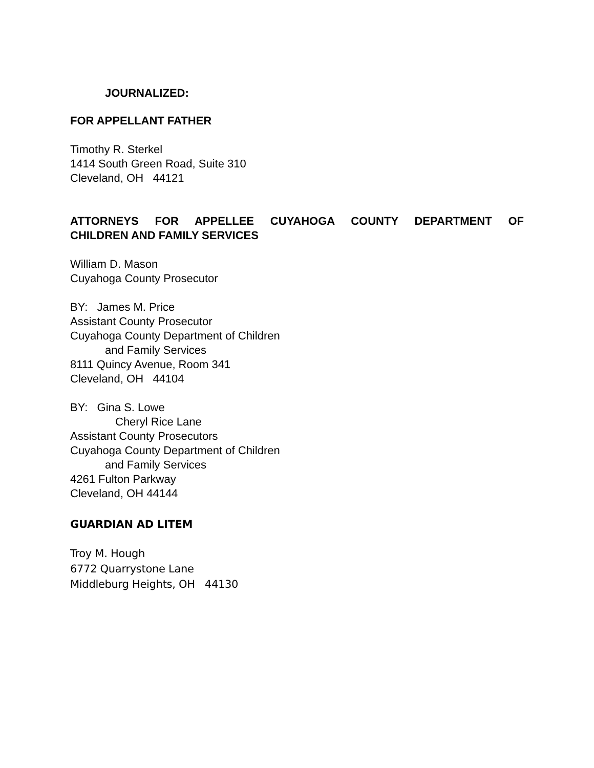JOURNALIZED:
FOR APPELLANT FATHER
Timothy R. Sterkel
1414 South Green Road, Suite 310
Cleveland, OH 44121
ATTORNEYS FOR APPELLEE CUYAHOGA COUNTY DEPARTMENT OF CHILDREN AND FAMILY SERVICES
William D. Mason
Cuyahoga County Prosecutor
BY: James M. Price
Assistant County Prosecutor
Cuyahoga County Department of Children
and Family Services
8111 Quincy Avenue, Room 341
Cleveland, OH 44104
BY: Gina S. Lowe
Cheryl Rice Lane
Assistant County Prosecutors
Cuyahoga County Department of Children
and Family Services
4261 Fulton Parkway
Cleveland, OH 44144
GUARDIAN AD LITEM
Troy M. Hough
6772 Quarrystone Lane
Middleburg Heights, OH 44130